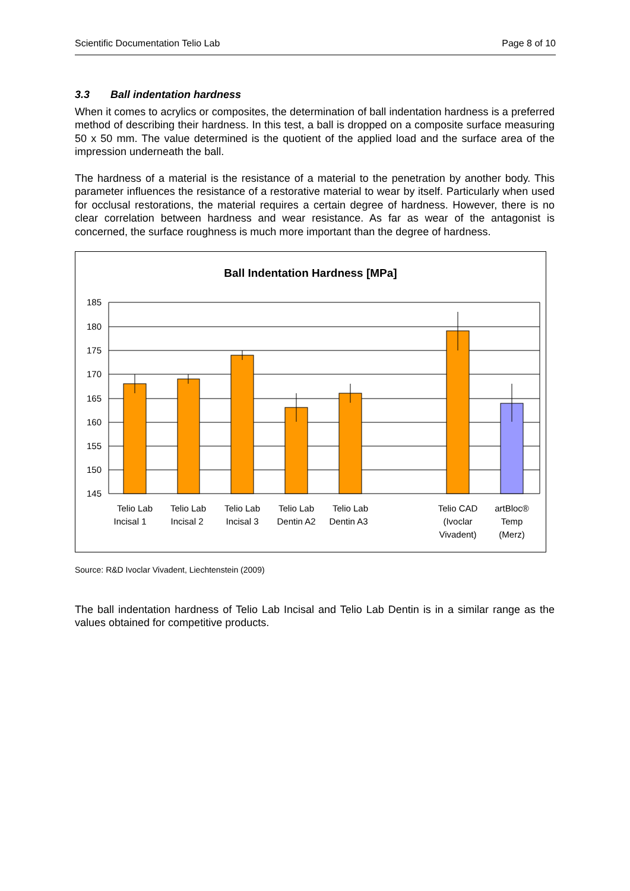Scientific Documentation Telio Lab Page 8 of 10
3.3 Ball indentation hardness
When it comes to acrylics or composites, the determination of ball indentation hardness is a preferred method of describing their hardness. In this test, a ball is dropped on a composite surface measuring 50 x 50 mm. The value determined is the quotient of the applied load and the surface area of the impression underneath the ball.
The hardness of a material is the resistance of a material to the penetration by another body. This parameter influences the resistance of a restorative material to wear by itself. Particularly when used for occlusal restorations, the material requires a certain degree of hardness. However, there is no clear correlation between hardness and wear resistance. As far as wear of the antagonist is concerned, the surface roughness is much more important than the degree of hardness.
Ball Indentation Hardness [MPa]
185
180
175
170
165
160
155
150
145
Telio Lab
Incisal 1
Telio Lab
Incisal 2
Telio Lab
Incisal 3
Telio Lab
Dentin A2
Telio Lab
Dentin A3
Telio CAD
(Ivoclar
Vivadent)
artBloc®
Temp
(Merz)
Source: R&D Ivoclar Vivadent, Liechtenstein (2009)
The ball indentation hardness of Telio Lab Incisal and Telio Lab Dentin is in a similar range as the values obtained for competitive products.